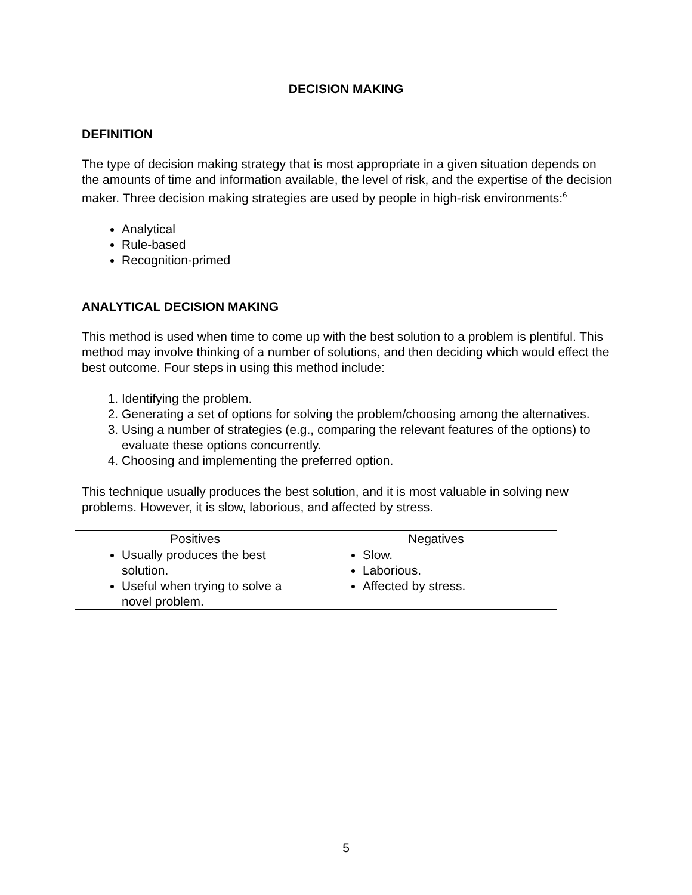DECISION MAKING
DEFINITION
The type of decision making strategy that is most appropriate in a given situation depends on the amounts of time and information available, the level of risk, and the expertise of the decision maker. Three decision making strategies are used by people in high-risk environments:<sup>6</sup>
Analytical
Rule-based
Recognition-primed
ANALYTICAL DECISION MAKING
This method is used when time to come up with the best solution to a problem is plentiful. This method may involve thinking of a number of solutions, and then deciding which would effect the best outcome. Four steps in using this method include:
1. Identifying the problem.
2. Generating a set of options for solving the problem/choosing among the alternatives.
3. Using a number of strategies (e.g., comparing the relevant features of the options) to evaluate these options concurrently.
4. Choosing and implementing the preferred option.
This technique usually produces the best solution, and it is most valuable in solving new problems. However, it is slow, laborious, and affected by stress.
| Positives | Negatives |
| --- | --- |
| Usually produces the best solution. Useful when trying to solve a novel problem. | Slow. Laborious. Affected by stress. |
5